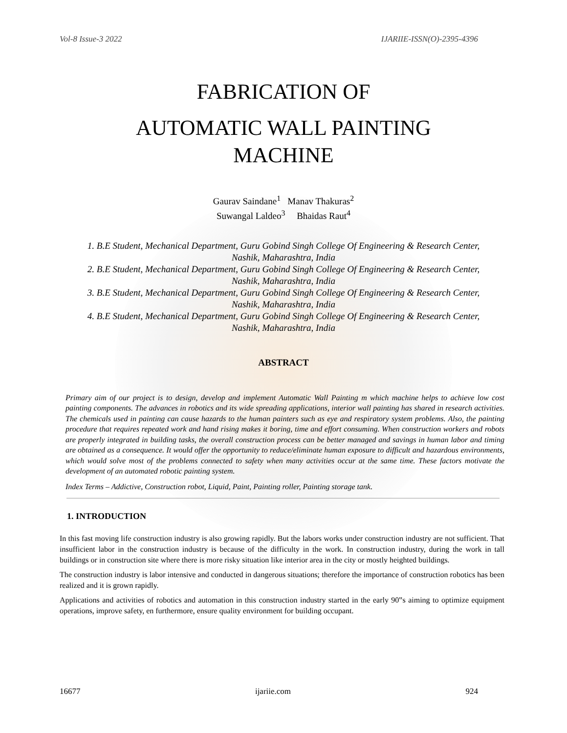Vol-8 Issue-3 2022 IJARIIE-ISSN(O)-2395-4396
FABRICATION OF
AUTOMATIC WALL PAINTING
MACHINE
Gaurav Saindane<sup>1</sup> Manav Thakuras<sup>2</sup>
Suwangal Laldeo<sup>3</sup> Bhaidas Raut<sup>4</sup>
1. B.E Student, Mechanical Department, Guru Gobind Singh College Of Engineering & Research Center, Nashik, Maharashtra, India
2. B.E Student, Mechanical Department, Guru Gobind Singh College Of Engineering & Research Center, Nashik, Maharashtra, India
3. B.E Student, Mechanical Department, Guru Gobind Singh College Of Engineering & Research Center, Nashik, Maharashtra, India
4. B.E Student, Mechanical Department, Guru Gobind Singh College Of Engineering & Research Center, Nashik, Maharashtra, India
ABSTRACT
Primary aim of our project is to design, develop and implement Automatic Wall Painting m which machine helps to achieve low cost painting components. The advances in robotics and its wide spreading applications, interior wall painting has shared in research activities. The chemicals used in painting can cause hazards to the human painters such as eye and respiratory system problems. Also, the painting procedure that requires repeated work and hand rising makes it boring, time and effort consuming. When construction workers and robots are properly integrated in building tasks, the overall construction process can be better managed and savings in human labor and timing are obtained as a consequence. It would offer the opportunity to reduce/eliminate human exposure to difficult and hazardous environments, which would solve most of the problems connected to safety when many activities occur at the same time. These factors motivate the development of an automated robotic painting system.
Index Terms – Addictive, Construction robot, Liquid, Paint, Painting roller, Painting storage tank.
1. INTRODUCTION
In this fast moving life construction industry is also growing rapidly. But the labors works under construction industry are not sufficient. That insufficient labor in the construction industry is because of the difficulty in the work. In construction industry, during the work in tall buildings or in construction site where there is more risky situation like interior area in the city or mostly heighted buildings.
The construction industry is labor intensive and conducted in dangerous situations; therefore the importance of construction robotics has been realized and it is grown rapidly.
Applications and activities of robotics and automation in this construction industry started in the early 90‟s aiming to optimize equipment operations, improve safety, en furthermore, ensure quality environment for building occupant.
16677 ijariie.com 924